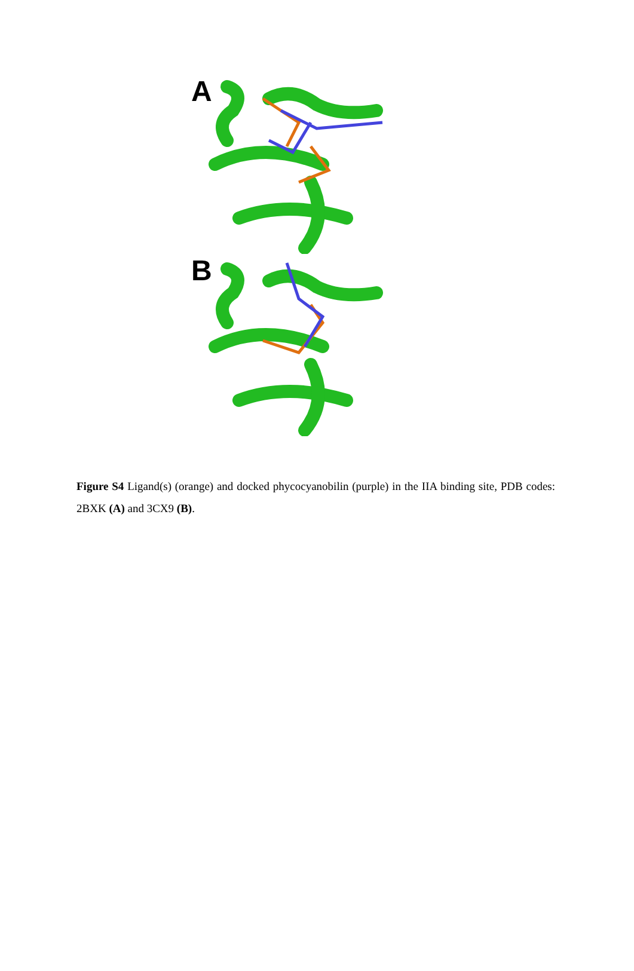A
B
Figure S4 Ligand(s) (orange) and docked phycocyanobilin (purple) in the IIA binding site, PDB codes: 2BXK (A) and 3CX9 (B).